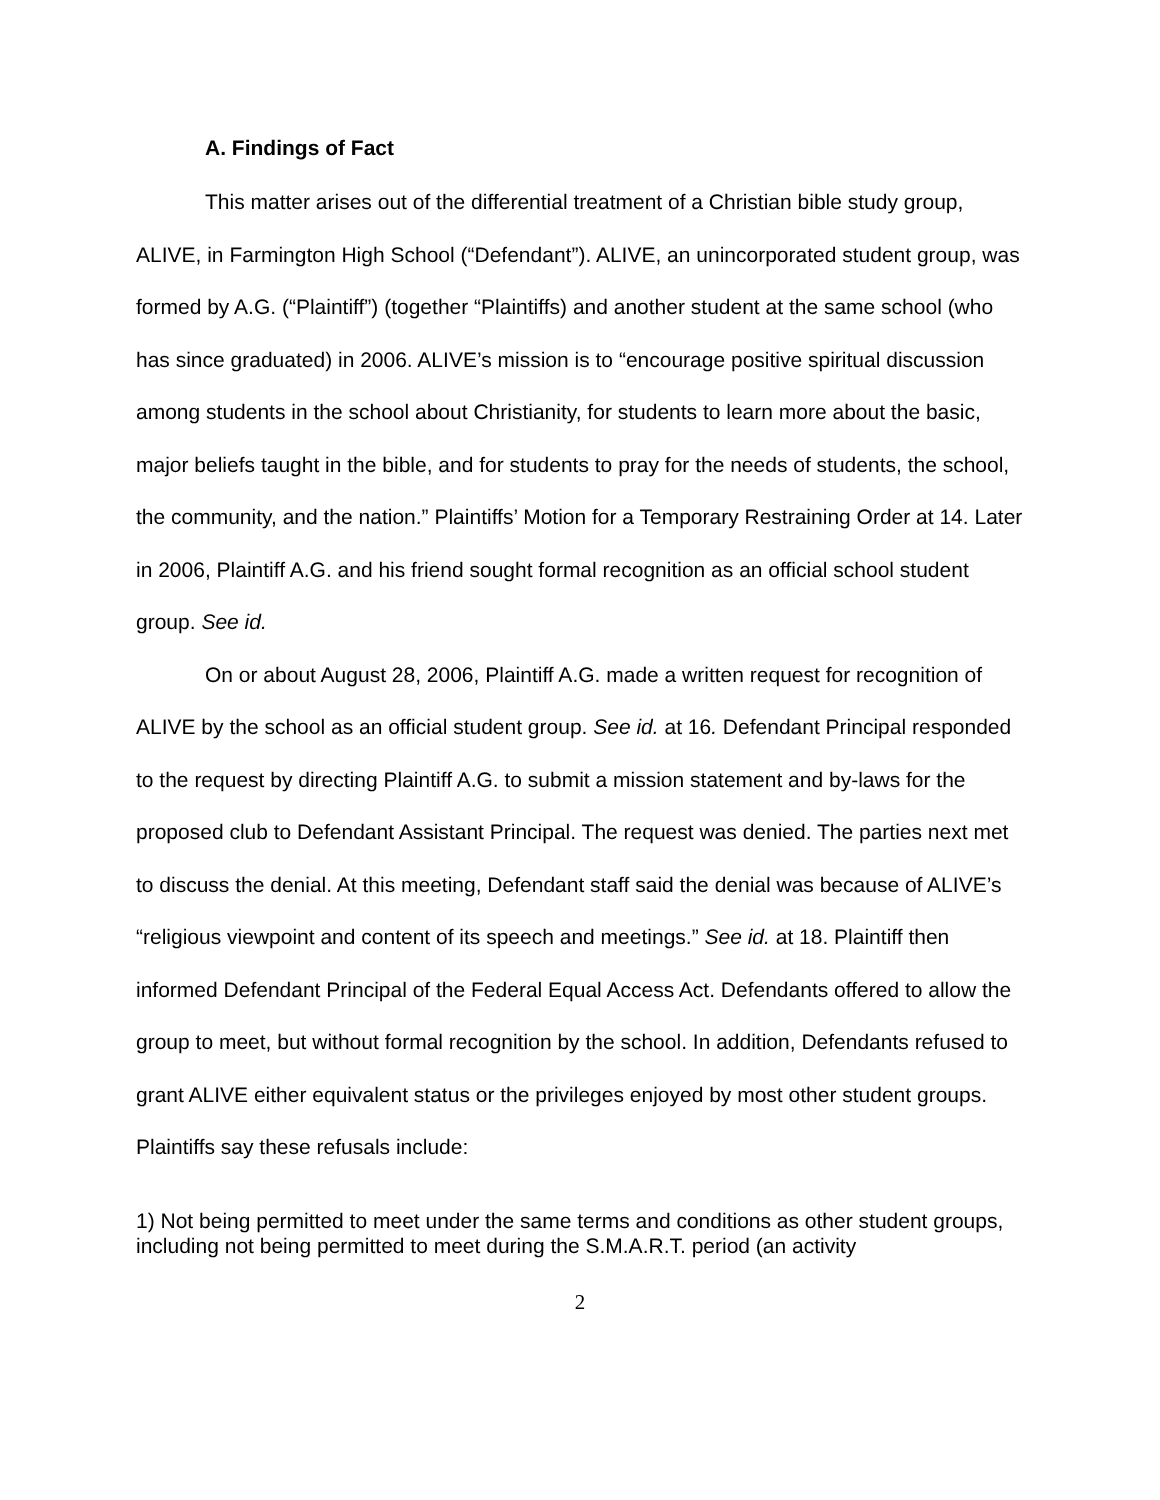A. Findings of Fact
This matter arises out of the differential treatment of a Christian bible study group, ALIVE, in Farmington High School (“Defendant”). ALIVE, an unincorporated student group, was formed by A.G. (“Plaintiff”) (together “Plaintiffs) and another student at the same school (who has since graduated) in 2006. ALIVE’s mission is to “encourage positive spiritual discussion among students in the school about Christianity, for students to learn more about the basic, major beliefs taught in the bible, and for students to pray for the needs of students, the school, the community, and the nation.” Plaintiffs’ Motion for a Temporary Restraining Order at 14. Later in 2006, Plaintiff A.G. and his friend sought formal recognition as an official school student group. See id.
On or about August 28, 2006, Plaintiff A.G. made a written request for recognition of ALIVE by the school as an official student group. See id. at 16. Defendant Principal responded to the request by directing Plaintiff A.G. to submit a mission statement and by-laws for the proposed club to Defendant Assistant Principal. The request was denied. The parties next met to discuss the denial. At this meeting, Defendant staff said the denial was because of ALIVE’s “religious viewpoint and content of its speech and meetings.” See id. at 18. Plaintiff then informed Defendant Principal of the Federal Equal Access Act. Defendants offered to allow the group to meet, but without formal recognition by the school. In addition, Defendants refused to grant ALIVE either equivalent status or the privileges enjoyed by most other student groups. Plaintiffs say these refusals include:
1) Not being permitted to meet under the same terms and conditions as other student groups, including not being permitted to meet during the S.M.A.R.T. period (an activity
2